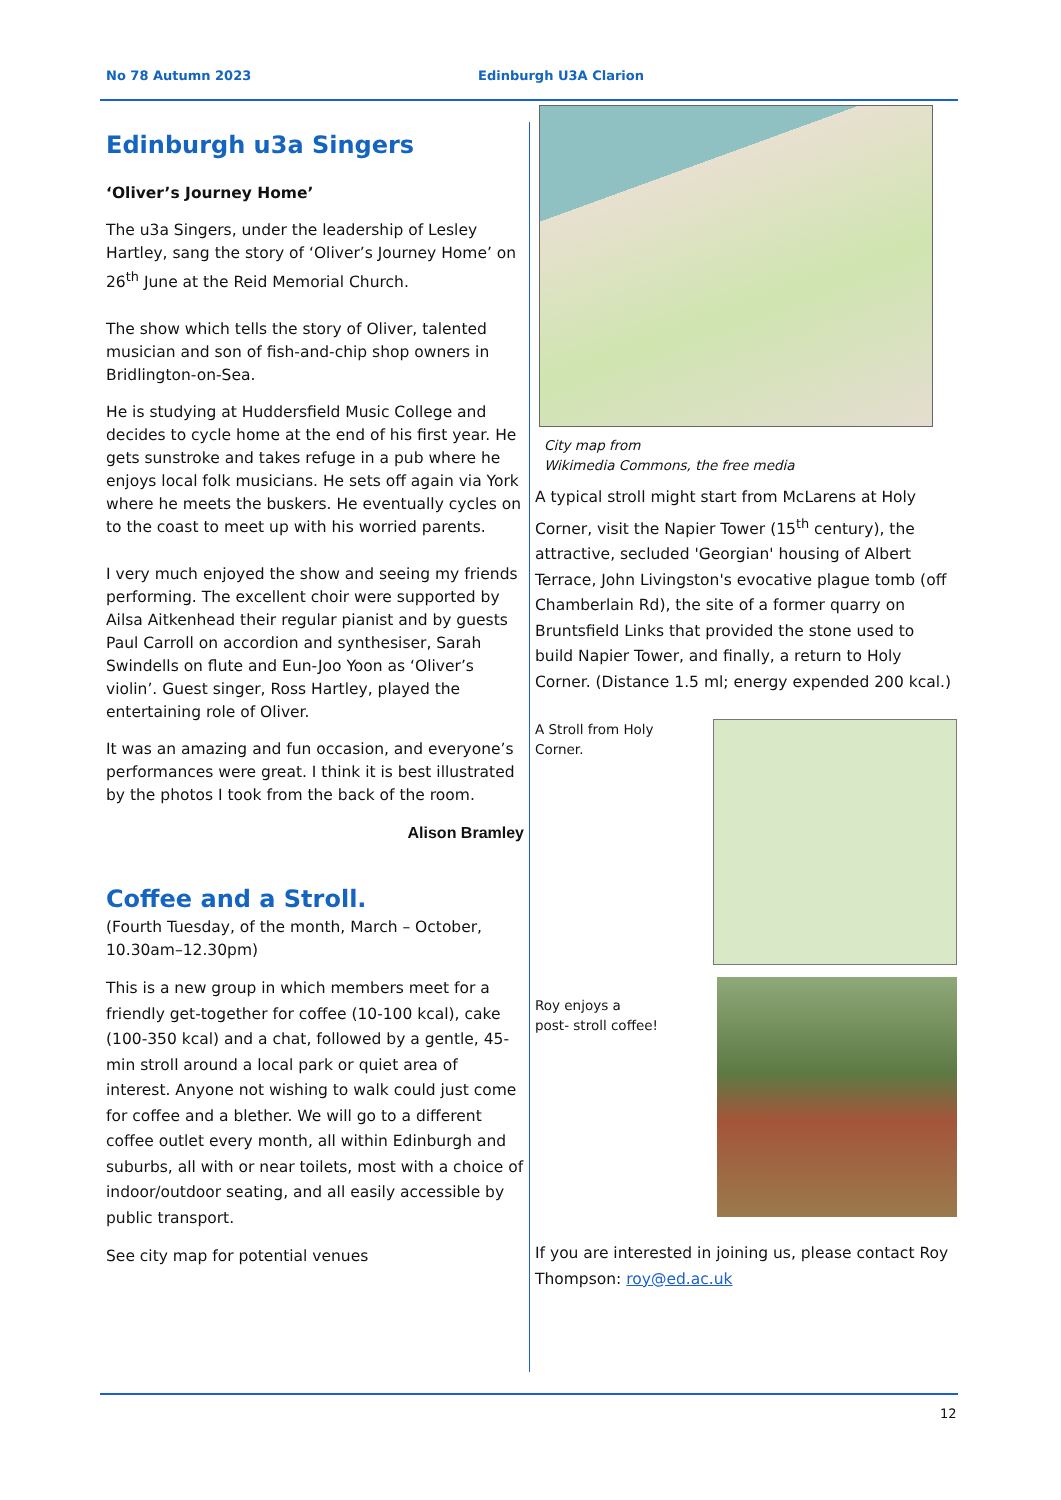No 78 Autumn 2023 Edinburgh U3A Clarion
Edinburgh u3a Singers
‘Oliver’s Journey Home’
The u3a Singers, under the leadership of Lesley Hartley, sang the story of ‘Oliver’s Journey Home’ on 26<sup>th</sup> June at the Reid Memorial Church.
The show which tells the story of Oliver, talented musician and son of fish-and-chip shop owners in Bridlington-on-Sea.
He is studying at Huddersfield Music College and decides to cycle home at the end of his first year. He gets sunstroke and takes refuge in a pub where he enjoys local folk musicians. He sets off again via York where he meets the buskers. He eventually cycles on to the coast to meet up with his worried parents.
I very much enjoyed the show and seeing my friends performing. The excellent choir were supported by Ailsa Aitkenhead their regular pianist and by guests Paul Carroll on accordion and synthesiser, Sarah Swindells on flute and Eun-Joo Yoon as ‘Oliver’s violin’. Guest singer, Ross Hartley, played the entertaining role of Oliver.
It was an amazing and fun occasion, and everyone’s performances were great. I think it is best illustrated by the photos I took from the back of the room.
Alison Bramley
Coffee and a Stroll.
(Fourth Tuesday, of the month, March – October, 10.30am–12.30pm)
This is a new group in which members meet for a friendly get-together for coffee (10-100 kcal), cake (100-350 kcal) and a chat, followed by a gentle, 45-min stroll around a local park or quiet area of interest. Anyone not wishing to walk could just come for coffee and a blether. We will go to a different coffee outlet every month, all within Edinburgh and suburbs, all with or near toilets, most with a choice of indoor/outdoor seating, and all easily accessible by public transport.
See city map for potential venues
City map from
Wikimedia Commons, the free media
A typical stroll might start from McLarens at Holy Corner, visit the Napier Tower (15<sup>th</sup> century), the attractive, secluded 'Georgian' housing of Albert Terrace, John Livingston's evocative plague tomb (off Chamberlain Rd), the site of a former quarry on Bruntsfield Links that provided the stone used to build Napier Tower, and finally, a return to Holy Corner. (Distance 1.5 ml; energy expended 200 kcal.)
A Stroll from Holy
Corner.
Roy enjoys a
post- stroll coffee!
If you are interested in joining us, please contact Roy Thompson: roy@ed.ac.uk
12